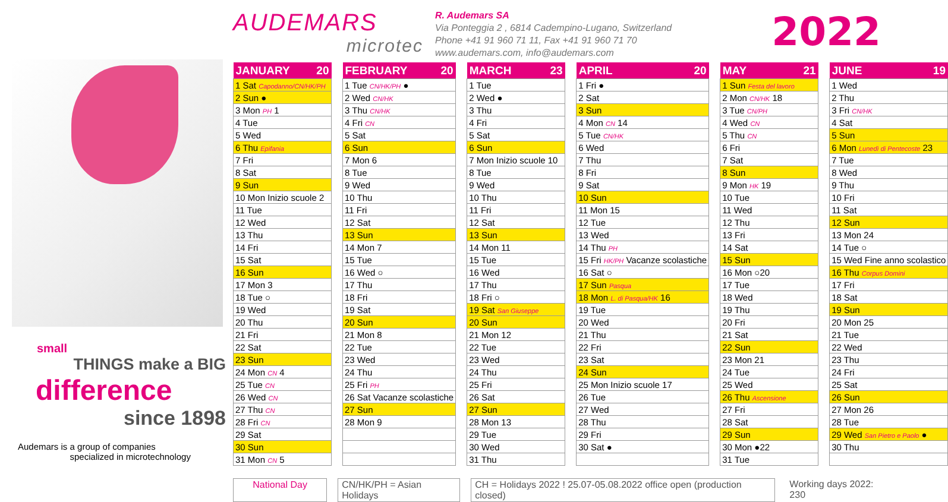small
THINGS make a BIG
difference
since 1898
Audemars is a group of companies
specialized in microtechnology
AUDEMARS
microtec
R. Audemars SA
Via Ponteggia 2 , 6814 Cadempino-Lugano, Switzerland
Phone +41 91 960 71 11, Fax +41 91 960 71 70
www.audemars.com, info@audemars.com
2022
| JANUARY 20 |
| --- |
| 1 Sat Capodanno/CN/HK/PH |
| 2 Sun ● |
| 3 Mon PH 1 |
| 4 Tue |
| 5 Wed |
| 6 Thu Epifania |
| 7 Fri |
| 8 Sat |
| 9 Sun |
| 10 Mon Inizio scuole 2 |
| 11 Tue |
| 12 Wed |
| 13 Thu |
| 14 Fri |
| 15 Sat |
| 16 Sun |
| 17 Mon 3 |
| 18 Tue ○ |
| 19 Wed |
| 20 Thu |
| 21 Fri |
| 22 Sat |
| 23 Sun |
| 24 Mon CN 4 |
| 25 Tue CN |
| 26 Wed CN |
| 27 Thu CN |
| 28 Fri CN |
| 29 Sat |
| 30 Sun |
| 31 Mon CN 5 |
| FEBRUARY 20 |
| --- |
| 1 Tue CN/HK/PH ● |
| 2 Wed CN/HK |
| 3 Thu CN/HK |
| 4 Fri CN |
| 5 Sat |
| 6 Sun |
| 7 Mon 6 |
| 8 Tue |
| 9 Wed |
| 10 Thu |
| 11 Fri |
| 12 Sat |
| 13 Sun |
| 14 Mon 7 |
| 15 Tue |
| 16 Wed ○ |
| 17 Thu |
| 18 Fri |
| 19 Sat |
| 20 Sun |
| 21 Mon 8 |
| 22 Tue |
| 23 Wed |
| 24 Thu |
| 25 Fri PH |
| 26 Sat Vacanze scolastiche |
| 27 Sun |
| 28 Mon 9 |
| MARCH 23 |
| --- |
| 1 Tue |
| 2 Wed ● |
| 3 Thu |
| 4 Fri |
| 5 Sat |
| 6 Sun |
| 7 Mon Inizio scuole 10 |
| 8 Tue |
| 9 Wed |
| 10 Thu |
| 11 Fri |
| 12 Sat |
| 13 Sun |
| 14 Mon 11 |
| 15 Tue |
| 16 Wed |
| 17 Thu |
| 18 Fri ○ |
| 19 Sat San Giuseppe |
| 20 Sun |
| 21 Mon 12 |
| 22 Tue |
| 23 Wed |
| 24 Thu |
| 25 Fri |
| 26 Sat |
| 27 Sun |
| 28 Mon 13 |
| 29 Tue |
| 30 Wed |
| 31 Thu |
| APRIL 20 |
| --- |
| 1 Fri ● |
| 2 Sat |
| 3 Sun |
| 4 Mon CN 14 |
| 5 Tue CN/HK |
| 6 Wed |
| 7 Thu |
| 8 Fri |
| 9 Sat |
| 10 Sun |
| 11 Mon 15 |
| 12 Tue |
| 13 Wed |
| 14 Thu PH |
| 15 Fri HK/PH Vacanze scolastiche |
| 16 Sat ○ |
| 17 Sun Pasqua |
| 18 Mon L. di Pasqua/HK 16 |
| 19 Tue |
| 20 Wed |
| 21 Thu |
| 22 Fri |
| 23 Sat |
| 24 Sun |
| 25 Mon Inizio scuole 17 |
| 26 Tue |
| 27 Wed |
| 28 Thu |
| 29 Fri |
| 30 Sat ● |
| MAY 21 |
| --- |
| 1 Sun Festa del lavoro |
| 2 Mon CN/HK 18 |
| 3 Tue CN/PH |
| 4 Wed CN |
| 5 Thu CN |
| 6 Fri |
| 7 Sat |
| 8 Sun |
| 9 Mon HK 19 |
| 10 Tue |
| 11 Wed |
| 12 Thu |
| 13 Fri |
| 14 Sat |
| 15 Sun |
| 16 Mon ○20 |
| 17 Tue |
| 18 Wed |
| 19 Thu |
| 20 Fri |
| 21 Sat |
| 22 Sun |
| 23 Mon 21 |
| 24 Tue |
| 25 Wed |
| 26 Thu Ascensione |
| 27 Fri |
| 28 Sat |
| 29 Sun |
| 30 Mon ●22 |
| 31 Tue |
| JUNE 19 |
| --- |
| 1 Wed |
| 2 Thu |
| 3 Fri CN/HK |
| 4 Sat |
| 5 Sun |
| 6 Mon Lunedì di Pentecoste 23 |
| 7 Tue |
| 8 Wed |
| 9 Thu |
| 10 Fri |
| 11 Sat |
| 12 Sun |
| 13 Mon 24 |
| 14 Tue ○ |
| 15 Wed Fine anno scolastico |
| 16 Thu Corpus Domini |
| 17 Fri |
| 18 Sat |
| 19 Sun |
| 20 Mon 25 |
| 21 Tue |
| 22 Wed |
| 23 Thu |
| 24 Fri |
| 25 Sat |
| 26 Sun |
| 27 Mon 26 |
| 28 Tue |
| 29 Wed San Pietro e Paolo ● |
| 30 Thu |
National Day CN/HK/PH = Asian Holidays CH = Holidays 2022 ! 25.07-05.08.2022 office open (production closed)
Working days 2022: 230